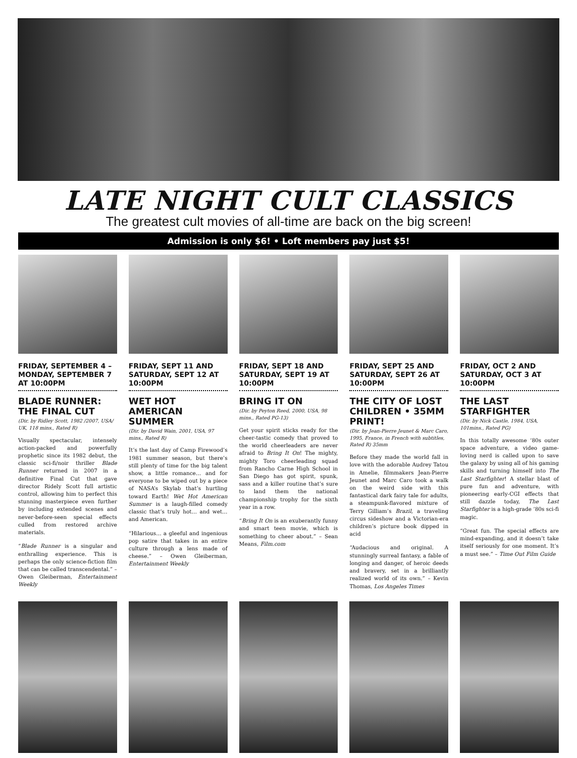LATE NIGHT CULT CLASSICS
The greatest cult movies of all-time are back on the big screen!
Admission is only $6! • Loft members pay just $5!
FRIDAY, SEPTEMBER 4 – MONDAY, SEPTEMBER 7 AT 10:00PM
BLADE RUNNER: THE FINAL CUT
(Dir. by Ridley Scott, 1982 /2007, USA/ UK, 118 mins., Rated R)
Visually spectacular, intensely action-packed and powerfully prophetic since its 1982 debut, the classic sci-fi/noir thriller Blade Runner returned in 2007 in a definitive Final Cut that gave director Ridely Scott full artistic control, allowing him to perfect this stunning masterpiece even further by including extended scenes and never-before-seen special effects culled from restored archive materials.
“Blade Runner is a singular and enthralling experience. This is perhaps the only science-fiction film that can be called transcendental.” – Owen Gleiberman, Entertainment Weekly
FRIDAY, SEPT 11 AND SATURDAY, SEPT 12 AT 10:00PM
WET HOT AMERICAN SUMMER
(Dir. by David Wain, 2001, USA, 97 mins., Rated R)
It’s the last day of Camp Firewood’s 1981 summer season, but there’s still plenty of time for the big talent show, a little romance… and for everyone to be wiped out by a piece of NASA’s Skylab that’s hurtling toward Earth! Wet Hot American Summer is a laugh-filled comedy classic that’s truly hot… and wet… and American.
“Hilarious… a gleeful and ingenious pop satire that takes in an entire culture through a lens made of cheese.” – Owen Gleiberman, Entertainment Weekly
FRIDAY, SEPT 18 AND SATURDAY, SEPT 19 AT 10:00PM
BRING IT ON
(Dir. by Peyton Reed, 2000, USA, 98 mins., Rated PG-13)
Get your spirit sticks ready for the cheer-tastic comedy that proved to the world cheerleaders are never afraid to Bring It On! The mighty, mighty Toro cheerleading squad from Rancho Carne High School in San Diego has got spirit, spunk, sass and a killer routine that’s sure to land them the national championship trophy for the sixth year in a row.
“Bring It On is an exuberantly funny and smart teen movie, which is something to cheer about.” – Sean Means, Film.com
FRIDAY, SEPT 25 AND SATURDAY, SEPT 26 AT 10:00PM
THE CITY OF LOST CHILDREN • 35MM PRINT!
(Dir. by Jean-Pierre Jeunet & Marc Caro, 1995, France, in French with subtitles, Rated R) 35mm
Before they made the world fall in love with the adorable Audrey Tatou in Amelie, filmmakers Jean-Pierre Jeunet and Marc Caro took a walk on the weird side with this fantastical dark fairy tale for adults, a steampunk-flavored mixture of Terry Gilliam’s Brazil, a traveling circus sideshow and a Victorian-era children’s picture book dipped in acid
“Audacious and original. A stunningly surreal fantasy, a fable of longing and danger, of heroic deeds and bravery, set in a brilliantly realized world of its own.” – Kevin Thomas, Los Angeles Times
FRIDAY, OCT 2 AND SATURDAY, OCT 3 AT 10:00PM
THE LAST STARFIGHTER
(Dir. by Nick Castle, 1984, USA, 101mins., Rated PG)
In this totally awesome ‘80s outer space adventure, a video game-loving nerd is called upon to save the galaxy by using all of his gaming skills and turning himself into The Last Starfighter! A stellar blast of pure fun and adventure, with pioneering early-CGI effects that still dazzle today, The Last Starfighter is a high-grade ‘80s sci-fi magic.
“Great fun. The special effects are mind-expanding, and it doesn’t take itself seriously for one moment. It’s a must see.” – Time Out Film Guide